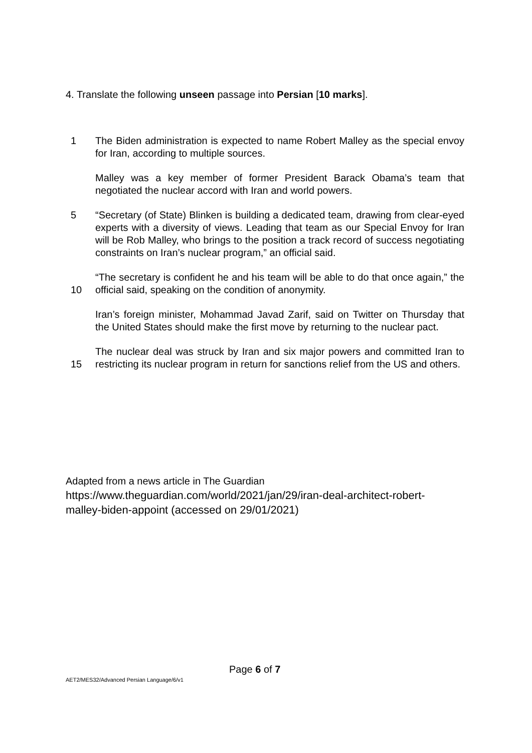4. Translate the following unseen passage into Persian [10 marks].
1 The Biden administration is expected to name Robert Malley as the special envoy for Iran, according to multiple sources.
Malley was a key member of former President Barack Obama’s team that negotiated the nuclear accord with Iran and world powers.
5 “Secretary (of State) Blinken is building a dedicated team, drawing from clear-eyed experts with a diversity of views. Leading that team as our Special Envoy for Iran will be Rob Malley, who brings to the position a track record of success negotiating constraints on Iran’s nuclear program,” an official said.
10 “The secretary is confident he and his team will be able to do that once again,” the official said, speaking on the condition of anonymity.
Iran’s foreign minister, Mohammad Javad Zarif, said on Twitter on Thursday that the United States should make the first move by returning to the nuclear pact.
15 The nuclear deal was struck by Iran and six major powers and committed Iran to restricting its nuclear program in return for sanctions relief from the US and others.
Adapted from a news article in The Guardian
https://www.theguardian.com/world/2021/jan/29/iran-deal-architect-robert-
malley-biden-appoint (accessed on 29/01/2021)
Page 6 of 7
AET2/MES32/Advanced Persian Language/6/v1